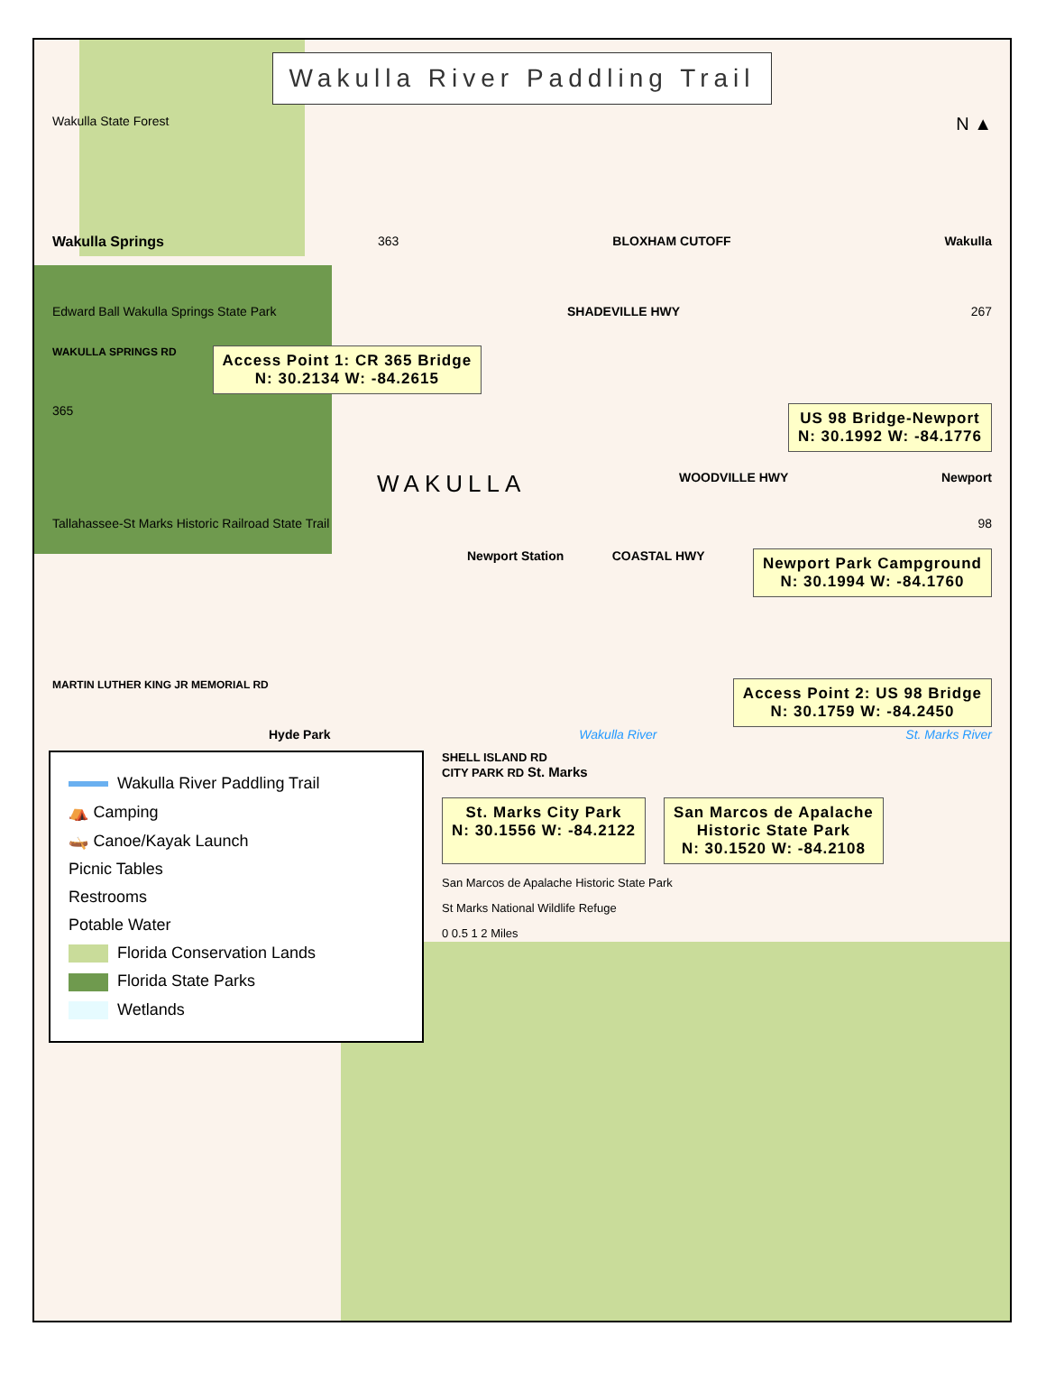Wakulla River Paddling Trail
Wakulla State Forest N ▲
Wakulla Springs 363 BLOXHAM CUTOFF Wakulla
Edward Ball Wakulla Springs State Park SHADEVILLE HWY 267
WAKULLA SPRINGS RD
Access Point 1: CR 365 Bridge
N: 30.2134 W: -84.2615
365
US 98 Bridge-Newport
N: 30.1992 W: -84.1776
WAKULLA WOODVILLE HWY Newport
Tallahassee-St Marks Historic Railroad State Trail 98
Newport Station COASTAL HWY
Newport Park Campground
N: 30.1994 W: -84.1760
MARTIN LUTHER KING JR MEMORIAL RD
Access Point 2: US 98 Bridge
N: 30.1759 W: -84.2450
Hyde Park Wakulla River St. Marks River
Wakulla River Paddling Trail
⛺ Camping
🛶 Canoe/Kayak Launch
Picnic Tables
Restrooms
Potable Water
Florida Conservation Lands
Florida State Parks
Wetlands
SHELL ISLAND RD
CITY PARK RD St. Marks
St. Marks City Park
N: 30.1556 W: -84.2122
San Marcos de Apalache
Historic State Park
N: 30.1520 W: -84.2108
San Marcos de Apalache Historic State Park
St Marks National Wildlife Refuge
0 0.5 1 2 Miles